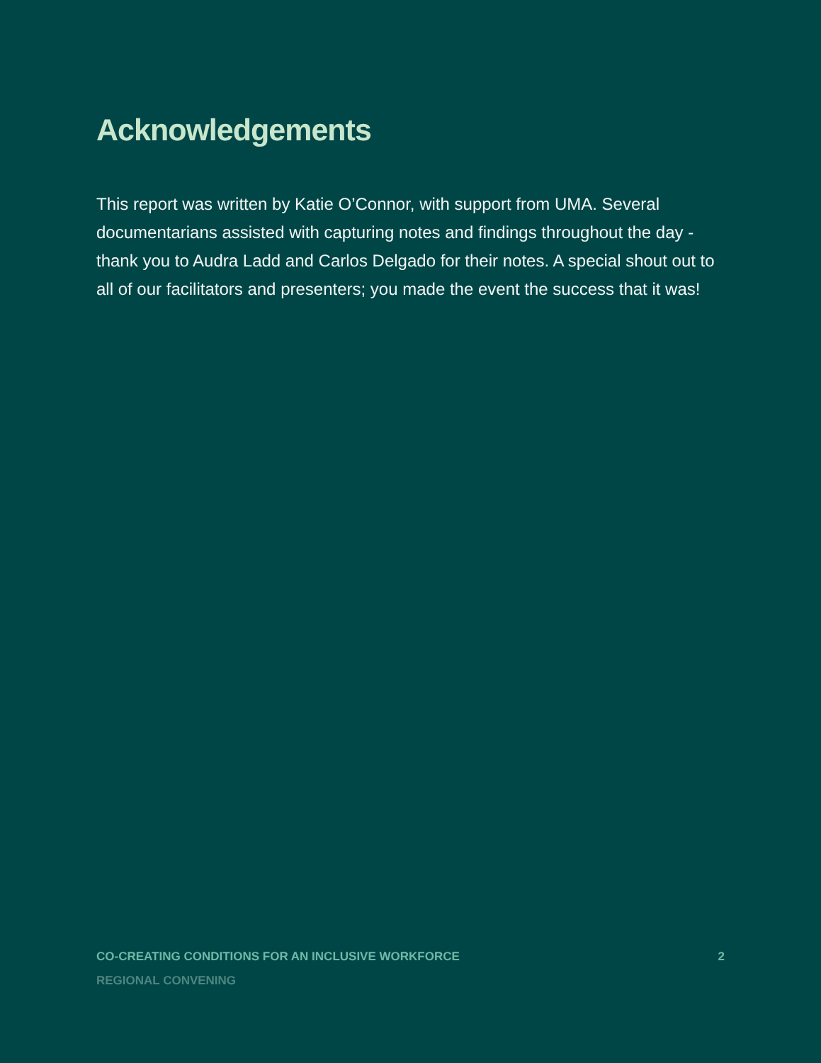Acknowledgements
This report was written by Katie O’Connor, with support from UMA. Several documentarians assisted with capturing notes and findings throughout the day - thank you to Audra Ladd and Carlos Delgado for their notes. A special shout out to all of our facilitators and presenters; you made the event the success that it was!
CO-CREATING CONDITIONS FOR AN INCLUSIVE WORKFORCE 2
REGIONAL CONVENING